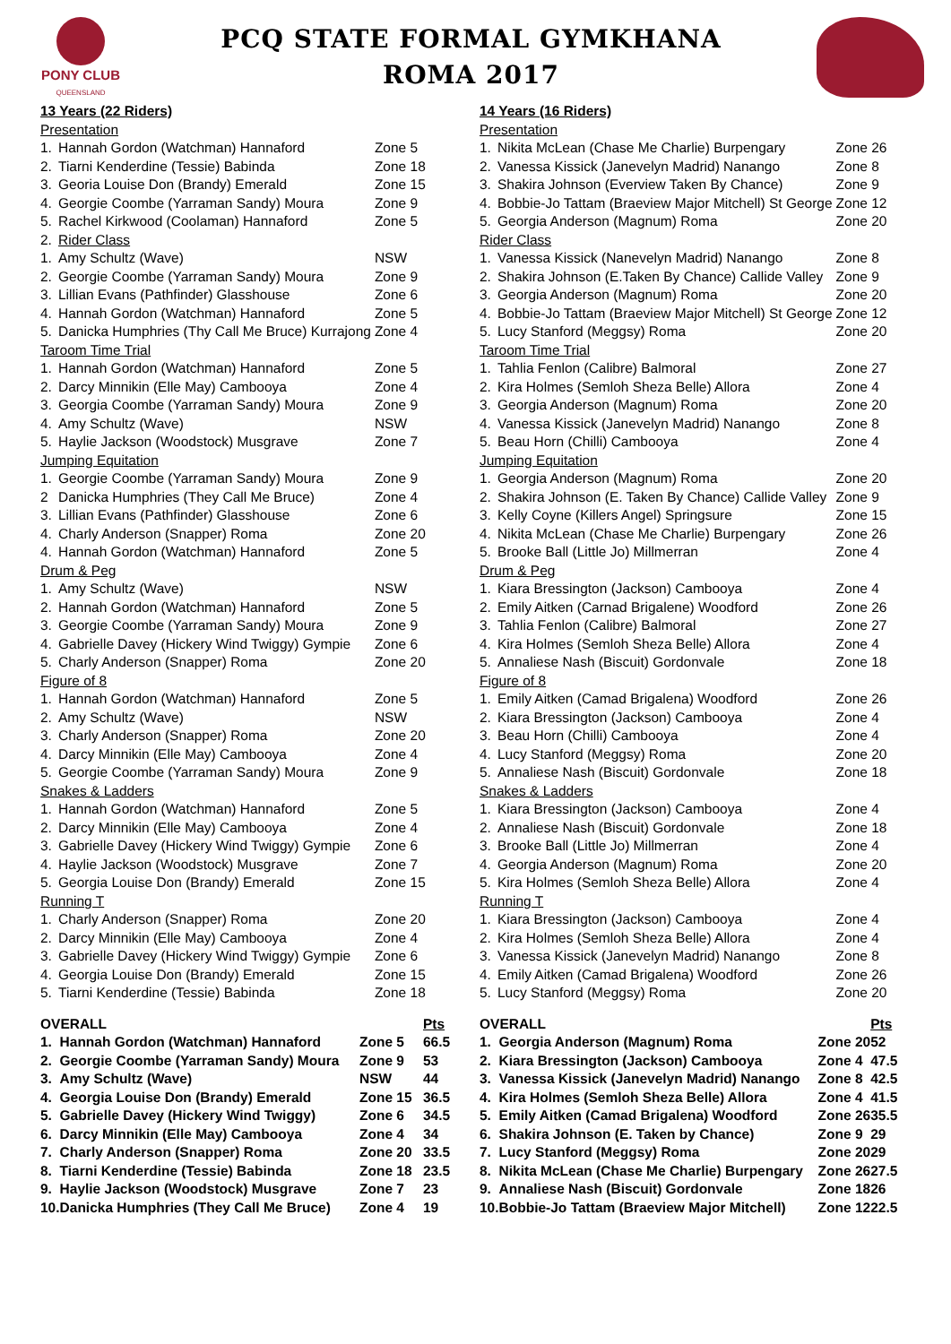PONY CLUB
QUEENSLAND
PCQ STATE FORMAL GYMKHANA
ROMA 2017
| 13 Years (22 Riders) | | |
| Presentation | | |
| 1. | Hannah Gordon (Watchman) Hannaford | Zone 5 |
| 2. | Tiarni Kenderdine (Tessie) Babinda | Zone 18 |
| 3. | Georia Louise Don (Brandy) Emerald | Zone 15 |
| 4. | Georgie Coombe (Yarraman Sandy) Moura | Zone 9 |
| 5. | Rachel Kirkwood (Coolaman) Hannaford | Zone 5 |
| 2. | Rider Class | |
| 1. | Amy Schultz (Wave) | NSW |
| 2. | Georgie Coombe (Yarraman Sandy) Moura | Zone 9 |
| 3. | Lillian Evans (Pathfinder) Glasshouse | Zone 6 |
| 4. | Hannah Gordon (Watchman) Hannaford | Zone 5 |
| 5. | Danicka Humphries (Thy Call Me Bruce) Kurrajong | Zone 4 |
| Taroom Time Trial | | |
| 1. | Hannah Gordon (Watchman) Hannaford | Zone 5 |
| 2. | Darcy Minnikin (Elle May) Cambooya | Zone 4 |
| 3. | Georgia Coombe (Yarraman Sandy) Moura | Zone 9 |
| 4. | Amy Schultz (Wave) | NSW |
| 5. | Haylie Jackson (Woodstock) Musgrave | Zone 7 |
| Jumping Equitation | | |
| 1. | Georgie Coombe (Yarraman Sandy) Moura | Zone 9 |
| 2 | Danicka Humphries (They Call Me Bruce) | Zone 4 |
| 3. | Lillian Evans (Pathfinder) Glasshouse | Zone 6 |
| 4. | Charly Anderson (Snapper) Roma | Zone 20 |
| 4. | Hannah Gordon (Watchman) Hannaford | Zone 5 |
| Drum & Peg | | |
| 1. | Amy Schultz (Wave) | NSW |
| 2. | Hannah Gordon (Watchman) Hannaford | Zone 5 |
| 3. | Georgie Coombe (Yarraman Sandy) Moura | Zone 9 |
| 4. | Gabrielle Davey (Hickery Wind Twiggy) Gympie | Zone 6 |
| 5. | Charly Anderson (Snapper) Roma | Zone 20 |
| Figure of 8 | | |
| 1. | Hannah Gordon (Watchman) Hannaford | Zone 5 |
| 2. | Amy Schultz (Wave) | NSW |
| 3. | Charly Anderson (Snapper) Roma | Zone 20 |
| 4. | Darcy Minnikin (Elle May) Cambooya | Zone 4 |
| 5. | Georgie Coombe (Yarraman Sandy) Moura | Zone 9 |
| Snakes & Ladders | | |
| 1. | Hannah Gordon (Watchman) Hannaford | Zone 5 |
| 2. | Darcy Minnikin (Elle May) Cambooya | Zone 4 |
| 3. | Gabrielle Davey (Hickery Wind Twiggy) Gympie | Zone 6 |
| 4. | Haylie Jackson (Woodstock) Musgrave | Zone 7 |
| 5. | Georgia Louise Don (Brandy) Emerald | Zone 15 |
| Running T | | |
| 1. | Charly Anderson (Snapper) Roma | Zone 20 |
| 2. | Darcy Minnikin (Elle May) Cambooya | Zone 4 |
| 3. | Gabrielle Davey (Hickery Wind Twiggy) Gympie | Zone 6 |
| 4. | Georgia Louise Don (Brandy) Emerald | Zone 15 |
| 5. | Tiarni Kenderdine (Tessie) Babinda | Zone 18 |
| OVERALL | | | Pts |
| 1. | Hannah Gordon (Watchman) Hannaford | Zone 5 | 66.5 |
| 2. | Georgie Coombe (Yarraman Sandy) Moura | Zone 9 | 53 |
| 3. | Amy Schultz (Wave) | NSW | 44 |
| 4. | Georgia Louise Don (Brandy) Emerald | Zone 15 | 36.5 |
| 5. | Gabrielle Davey (Hickery Wind Twiggy) | Zone 6 | 34.5 |
| 6. | Darcy Minnikin (Elle May) Cambooya | Zone 4 | 34 |
| 7. | Charly Anderson (Snapper) Roma | Zone 20 | 33.5 |
| 8. | Tiarni Kenderdine (Tessie) Babinda | Zone 18 | 23.5 |
| 9. | Haylie Jackson (Woodstock) Musgrave | Zone 7 | 23 |
| 10. | Danicka Humphries (They Call Me Bruce) | Zone 4 | 19 |
| 14 Years (16 Riders) | | |
| Presentation | | |
| 1. | Nikita McLean (Chase Me Charlie) Burpengary | Zone 26 |
| 2. | Vanessa Kissick (Janevelyn Madrid) Nanango | Zone 8 |
| 3. | Shakira Johnson (Everview Taken By Chance) | Zone 9 |
| 4. | Bobbie-Jo Tattam (Braeview Major Mitchell) St George | Zone 12 |
| 5. | Georgia Anderson (Magnum) Roma | Zone 20 |
| Rider Class | | |
| 1. | Vanessa Kissick (Nanevelyn Madrid) Nanango | Zone 8 |
| 2. | Shakira Johnson (E.Taken By Chance) Callide Valley | Zone 9 |
| 3. | Georgia Anderson (Magnum) Roma | Zone 20 |
| 4. | Bobbie-Jo Tattam (Braeview Major Mitchell) St George | Zone 12 |
| 5. | Lucy Stanford (Meggsy) Roma | Zone 20 |
| Taroom Time Trial | | |
| 1. | Tahlia Fenlon (Calibre) Balmoral | Zone 27 |
| 2. | Kira Holmes (Semloh Sheza Belle) Allora | Zone 4 |
| 3. | Georgia Anderson (Magnum) Roma | Zone 20 |
| 4. | Vanessa Kissick (Janevelyn Madrid) Nanango | Zone 8 |
| 5. | Beau Horn (Chilli) Cambooya | Zone 4 |
| Jumping Equitation | | |
| 1. | Georgia Anderson (Magnum) Roma | Zone 20 |
| 2. | Shakira Johnson (E. Taken By Chance) Callide Valley | Zone 9 |
| 3. | Kelly Coyne (Killers Angel) Springsure | Zone 15 |
| 4. | Nikita McLean (Chase Me Charlie) Burpengary | Zone 26 |
| 5. | Brooke Ball (Little Jo) Millmerran | Zone 4 |
| Drum & Peg | | |
| 1. | Kiara Bressington (Jackson) Cambooya | Zone 4 |
| 2. | Emily Aitken (Carnad Brigalene) Woodford | Zone 26 |
| 3. | Tahlia Fenlon (Calibre) Balmoral | Zone 27 |
| 4. | Kira Holmes (Semloh Sheza Belle) Allora | Zone 4 |
| 5. | Annaliese Nash (Biscuit) Gordonvale | Zone 18 |
| Figure of 8 | | |
| 1. | Emily Aitken (Camad Brigalena) Woodford | Zone 26 |
| 2. | Kiara Bressington (Jackson) Cambooya | Zone 4 |
| 3. | Beau Horn (Chilli) Cambooya | Zone 4 |
| 4. | Lucy Stanford (Meggsy) Roma | Zone 20 |
| 5. | Annaliese Nash (Biscuit) Gordonvale | Zone 18 |
| Snakes & Ladders | | |
| 1. | Kiara Bressington (Jackson) Cambooya | Zone 4 |
| 2. | Annaliese Nash (Biscuit) Gordonvale | Zone 18 |
| 3. | Brooke Ball (Little Jo) Millmerran | Zone 4 |
| 4. | Georgia Anderson (Magnum) Roma | Zone 20 |
| 5. | Kira Holmes (Semloh Sheza Belle) Allora | Zone 4 |
| Running T | | |
| 1. | Kiara Bressington (Jackson) Cambooya | Zone 4 |
| 2. | Kira Holmes (Semloh Sheza Belle) Allora | Zone 4 |
| 3. | Vanessa Kissick (Janevelyn Madrid) Nanango | Zone 8 |
| 4. | Emily Aitken (Camad Brigalena) Woodford | Zone 26 |
| 5. | Lucy Stanford (Meggsy) Roma | Zone 20 |
| OVERALL | | | Pts |
| 1. | Georgia Anderson (Magnum) Roma | Zone 20 | 52 |
| 2. | Kiara Bressington (Jackson) Cambooya | Zone 4 | 47.5 |
| 3. | Vanessa Kissick (Janevelyn Madrid) Nanango | Zone 8 | 42.5 |
| 4. | Kira Holmes (Semloh Sheza Belle) Allora | Zone 4 | 41.5 |
| 5. | Emily Aitken (Camad Brigalena) Woodford | Zone 26 | 35.5 |
| 6. | Shakira Johnson (E. Taken by Chance) | Zone 9 | 29 |
| 7. | Lucy Stanford (Meggsy) Roma | Zone 20 | 29 |
| 8. | Nikita McLean (Chase Me Charlie) Burpengary | Zone 26 | 27.5 |
| 9. | Annaliese Nash (Biscuit) Gordonvale | Zone 18 | 26 |
| 10. | Bobbie-Jo Tattam (Braeview Major Mitchell) | Zone 12 | 22.5 |